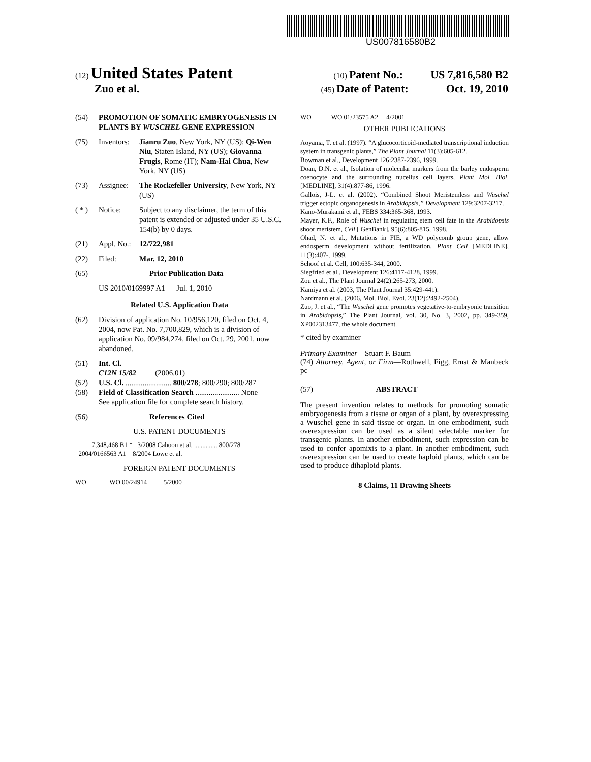US007816580B2
(12) United States Patent (10) Patent No.: US 7,816,580 B2
Zuo et al. (45) Date of Patent: Oct. 19, 2010
(54) PROMOTION OF SOMATIC EMBRYOGENESIS IN PLANTS BY WUSCHEL GENE EXPRESSION
(75) Inventors: Jianru Zuo, New York, NY (US); Qi-Wen Niu, Staten Island, NY (US); Giovanna Frugis, Rome (IT); Nam-Hai Chua, New York, NY (US)
(73) Assignee: The Rockefeller University, New York, NY (US)
( * ) Notice: Subject to any disclaimer, the term of this patent is extended or adjusted under 35 U.S.C. 154(b) by 0 days.
(21) Appl. No.: 12/722,981
(22) Filed: Mar. 12, 2010
(65) Prior Publication Data
US 2010/0169997 A1 Jul. 1, 2010
Related U.S. Application Data
(62) Division of application No. 10/956,120, filed on Oct. 4, 2004, now Pat. No. 7,700,829, which is a division of application No. 09/984,274, filed on Oct. 29, 2001, now abandoned.
(51) Int. Cl.
C12N 15/82 (2006.01)
(52) U.S. Cl. ........................ 800/278; 800/290; 800/287
(58) Field of Classification Search ....................... None
See application file for complete search history.
(56) References Cited
U.S. PATENT DOCUMENTS
7,348,468 B1 * 3/2008 Cahoon et al. .............. 800/278
2004/0166563 A1 8/2004 Lowe et al.
FOREIGN PATENT DOCUMENTS
WO WO 00/24914 5/2000
WO WO 01/23575 A2 4/2001
OTHER PUBLICATIONS
Aoyama, T. et al. (1997). “A glucocorticoid-mediated transcriptional induction system in transgenic plants,” The Plant Journal 11(3):605-612.
Bowman et al., Development 126:2387-2396, 1999.
Doan, D.N. et al., Isolation of molecular markers from the barley endosperm coenocyte and the surrounding nucellus cell layers, Plant Mol. Biol. [MEDLINE], 31(4):877-86, 1996.
Gallois, J-L. et al. (2002). “Combined Shoot Meristemless and Wuschel trigger ectopic organogenesis in Arabidopsis,” Development 129:3207-3217.
Kano-Murakami et al., FEBS 334:365-368, 1993.
Mayer, K.F., Role of Wuschel in regulating stem cell fate in the Arabidopsis shoot meristem, Cell [ GenBank], 95(6):805-815, 1998.
Ohad, N. et al., Mutations in FIE, a WD polycomb group gene, allow endosperm development without fertilization, Plant Cell [MEDLINE], 11(3):407-, 1999.
Schoof et al. Cell, 100:635-344, 2000.
Siegfried et al., Development 126:4117-4128, 1999.
Zou et al., The Plant Journal 24(2):265-273, 2000.
Kamiya et al. (2003, The Plant Journal 35:429-441).
Nardmann et al. (2006, Mol. Biol. Evol. 23(12):2492-2504).
Zuo, J. et al., “The Wuschel gene promotes vegetative-to-embryonic transition in Arabidopsis,” The Plant Journal, vol. 30, No. 3, 2002, pp. 349-359, XP002313477, the whole document.
* cited by examiner
Primary Examiner—Stuart F. Baum
(74) Attorney, Agent, or Firm—Rothwell, Figg, Ernst & Manbeck pc
(57) ABSTRACT
The present invention relates to methods for promoting somatic embryogenesis from a tissue or organ of a plant, by overexpressing a Wuschel gene in said tissue or organ. In one embodiment, such overexpression can be used as a silent selectable marker for transgenic plants. In another embodiment, such expression can be used to confer apomixis to a plant. In another embodiment, such overexpression can be used to create haploid plants, which can be used to produce dihaploid plants.
8 Claims, 11 Drawing Sheets